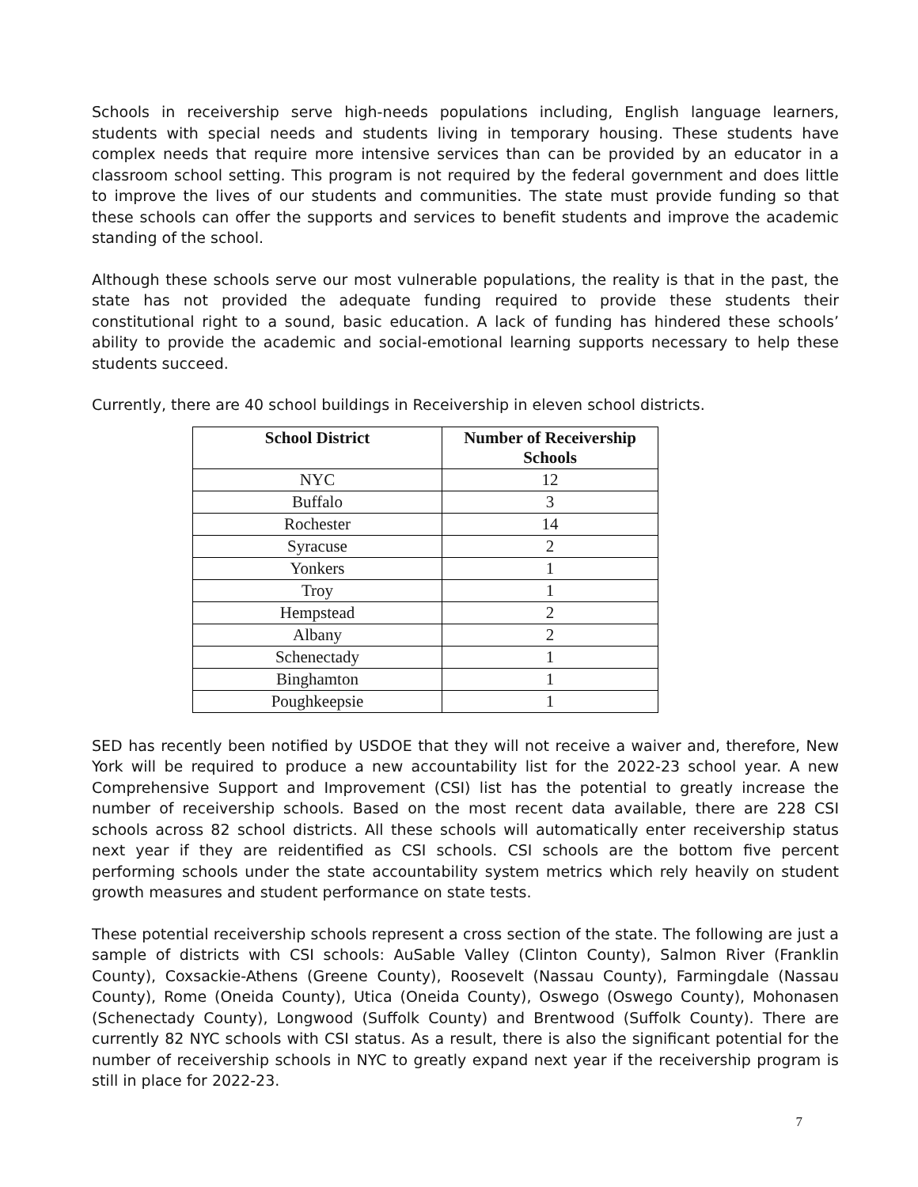Schools in receivership serve high-needs populations including, English language learners, students with special needs and students living in temporary housing. These students have complex needs that require more intensive services than can be provided by an educator in a classroom school setting. This program is not required by the federal government and does little to improve the lives of our students and communities. The state must provide funding so that these schools can offer the supports and services to benefit students and improve the academic standing of the school.
Although these schools serve our most vulnerable populations, the reality is that in the past, the state has not provided the adequate funding required to provide these students their constitutional right to a sound, basic education. A lack of funding has hindered these schools’ ability to provide the academic and social-emotional learning supports necessary to help these students succeed.
Currently, there are 40 school buildings in Receivership in eleven school districts.
| School District | Number of Receivership Schools |
| --- | --- |
| NYC | 12 |
| Buffalo | 3 |
| Rochester | 14 |
| Syracuse | 2 |
| Yonkers | 1 |
| Troy | 1 |
| Hempstead | 2 |
| Albany | 2 |
| Schenectady | 1 |
| Binghamton | 1 |
| Poughkeepsie | 1 |
SED has recently been notified by USDOE that they will not receive a waiver and, therefore, New York will be required to produce a new accountability list for the 2022-23 school year. A new Comprehensive Support and Improvement (CSI) list has the potential to greatly increase the number of receivership schools. Based on the most recent data available, there are 228 CSI schools across 82 school districts. All these schools will automatically enter receivership status next year if they are reidentified as CSI schools. CSI schools are the bottom five percent performing schools under the state accountability system metrics which rely heavily on student growth measures and student performance on state tests.
These potential receivership schools represent a cross section of the state. The following are just a sample of districts with CSI schools: AuSable Valley (Clinton County), Salmon River (Franklin County), Coxsackie-Athens (Greene County), Roosevelt (Nassau County), Farmingdale (Nassau County), Rome (Oneida County), Utica (Oneida County), Oswego (Oswego County), Mohonasen (Schenectady County), Longwood (Suffolk County) and Brentwood (Suffolk County). There are currently 82 NYC schools with CSI status. As a result, there is also the significant potential for the number of receivership schools in NYC to greatly expand next year if the receivership program is still in place for 2022-23.
7